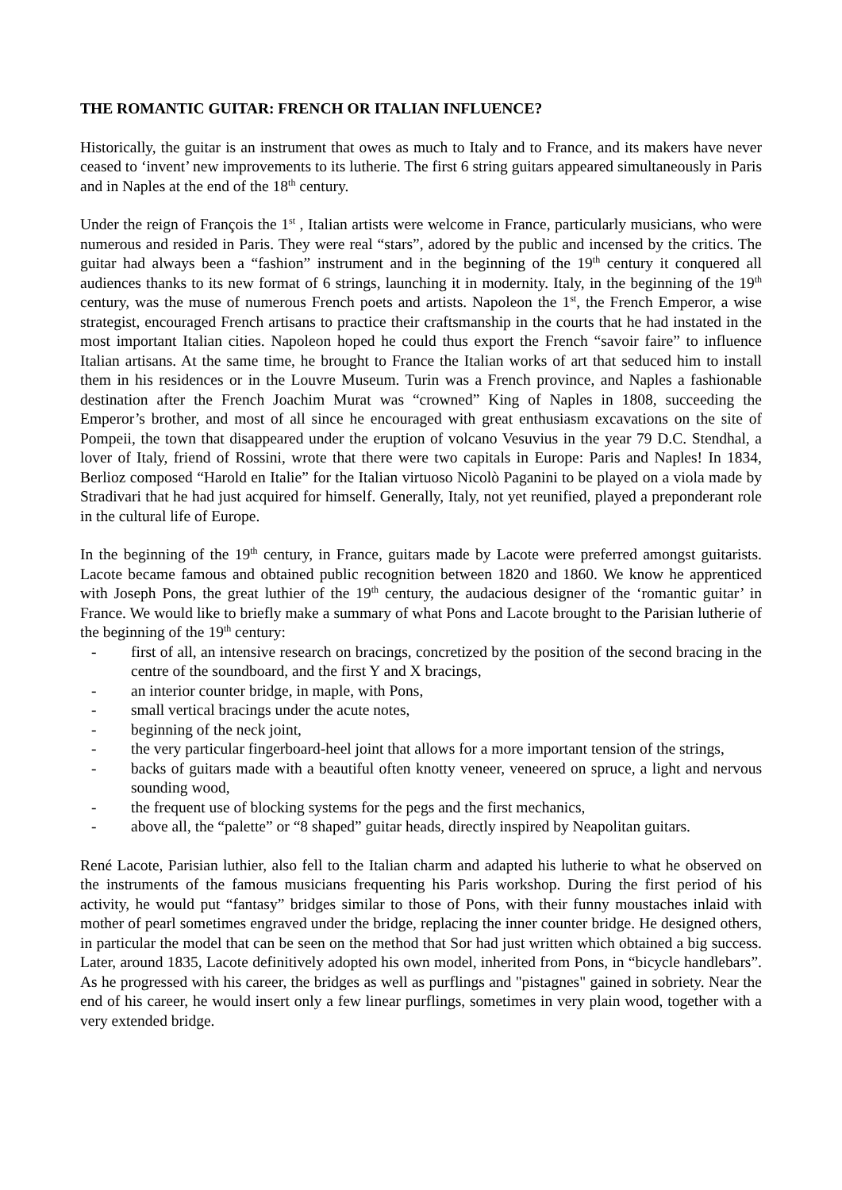THE ROMANTIC GUITAR: FRENCH OR ITALIAN INFLUENCE?
Historically, the guitar is an instrument that owes as much to Italy and to France, and its makers have never ceased to ‘invent’ new improvements to its lutherie. The first 6 string guitars appeared simultaneously in Paris and in Naples at the end of the 18<sup>th</sup> century.
Under the reign of François the 1<sup>st</sup> , Italian artists were welcome in France, particularly musicians, who were numerous and resided in Paris. They were real “stars”, adored by the public and incensed by the critics. The guitar had always been a “fashion” instrument and in the beginning of the 19<sup>th</sup> century it conquered all audiences thanks to its new format of 6 strings, launching it in modernity. Italy, in the beginning of the 19<sup>th</sup> century, was the muse of numerous French poets and artists. Napoleon the 1<sup>st</sup>, the French Emperor, a wise strategist, encouraged French artisans to practice their craftsmanship in the courts that he had instated in the most important Italian cities. Napoleon hoped he could thus export the French “savoir faire” to influence Italian artisans. At the same time, he brought to France the Italian works of art that seduced him to install them in his residences or in the Louvre Museum. Turin was a French province, and Naples a fashionable destination after the French Joachim Murat was “crowned” King of Naples in 1808, succeeding the Emperor’s brother, and most of all since he encouraged with great enthusiasm excavations on the site of Pompeii, the town that disappeared under the eruption of volcano Vesuvius in the year 79 D.C. Stendhal, a lover of Italy, friend of Rossini, wrote that there were two capitals in Europe: Paris and Naples! In 1834, Berlioz composed “Harold en Italie” for the Italian virtuoso Nicolò Paganini to be played on a viola made by Stradivari that he had just acquired for himself. Generally, Italy, not yet reunified, played a preponderant role in the cultural life of Europe.
In the beginning of the 19<sup>th</sup> century, in France, guitars made by Lacote were preferred amongst guitarists. Lacote became famous and obtained public recognition between 1820 and 1860. We know he apprenticed with Joseph Pons, the great luthier of the 19<sup>th</sup> century, the audacious designer of the ‘romantic guitar’ in France. We would like to briefly make a summary of what Pons and Lacote brought to the Parisian lutherie of the beginning of the 19<sup>th</sup> century:
- first of all, an intensive research on bracings, concretized by the position of the second bracing in the centre of the soundboard, and the first Y and X bracings,
- an interior counter bridge, in maple, with Pons,
- small vertical bracings under the acute notes,
- beginning of the neck joint,
- the very particular fingerboard-heel joint that allows for a more important tension of the strings,
- backs of guitars made with a beautiful often knotty veneer, veneered on spruce, a light and nervous sounding wood,
- the frequent use of blocking systems for the pegs and the first mechanics,
- above all, the “palette” or “8 shaped” guitar heads, directly inspired by Neapolitan guitars.
René Lacote, Parisian luthier, also fell to the Italian charm and adapted his lutherie to what he observed on the instruments of the famous musicians frequenting his Paris workshop. During the first period of his activity, he would put “fantasy” bridges similar to those of Pons, with their funny moustaches inlaid with mother of pearl sometimes engraved under the bridge, replacing the inner counter bridge. He designed others, in particular the model that can be seen on the method that Sor had just written which obtained a big success. Later, around 1835, Lacote definitively adopted his own model, inherited from Pons, in “bicycle handlebars”. As he progressed with his career, the bridges as well as purflings and "pistagnes" gained in sobriety. Near the end of his career, he would insert only a few linear purflings, sometimes in very plain wood, together with a very extended bridge.